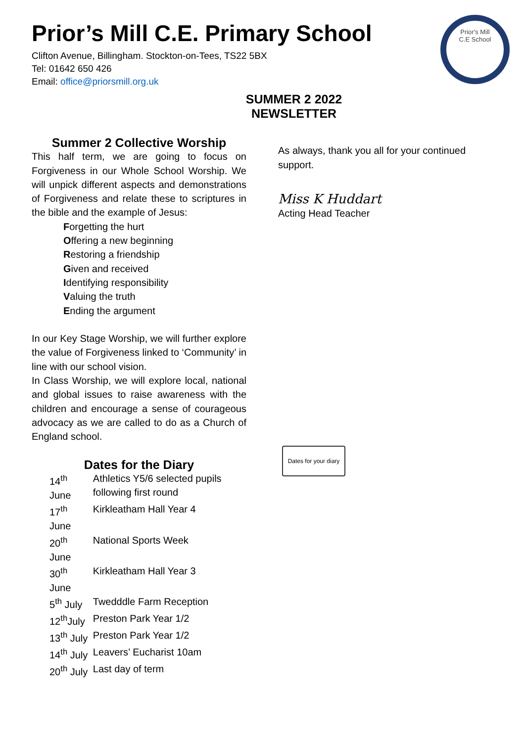Prior's Mill
C.E School
Prior’s Mill C.E. Primary School
Clifton Avenue, Billingham. Stockton-on-Tees, TS22 5BX
Tel: 01642 650 426
Email: office@priorsmill.org.uk
SUMMER 2 2022 NEWSLETTER
Summer 2 Collective Worship
This half term, we are going to focus on Forgiveness in our Whole School Worship. We will unpick different aspects and demonstrations of Forgiveness and relate these to scriptures in the bible and the example of Jesus:
Forgetting the hurt
Offering a new beginning
Restoring a friendship
Given and received
Identifying responsibility
Valuing the truth
Ending the argument
In our Key Stage Worship, we will further explore the value of Forgiveness linked to ‘Community’ in line with our school vision.
In Class Worship, we will explore local, national and global issues to raise awareness with the children and encourage a sense of courageous advocacy as we are called to do as a Church of England school.
Dates for the Diary
| 14<sup>th</sup> June | Athletics Y5/6 selected pupils following first round |
| 17<sup>th</sup> June | Kirkleatham Hall Year 4 |
| 20<sup>th</sup> June | National Sports Week |
| 30<sup>th</sup> June | Kirkleatham Hall Year 3 |
| 5<sup>th</sup> July | Twedddle Farm Reception |
| 12<sup>th</sup>July | Preston Park Year 1/2 |
| 13<sup>th</sup> July | Preston Park Year 1/2 |
| 14<sup>th</sup> July | Leavers’ Eucharist 10am |
| 20<sup>th</sup> July | Last day of term |
As always, thank you all for your continued support.
Miss K Huddart
Acting Head Teacher
Dates for your diary